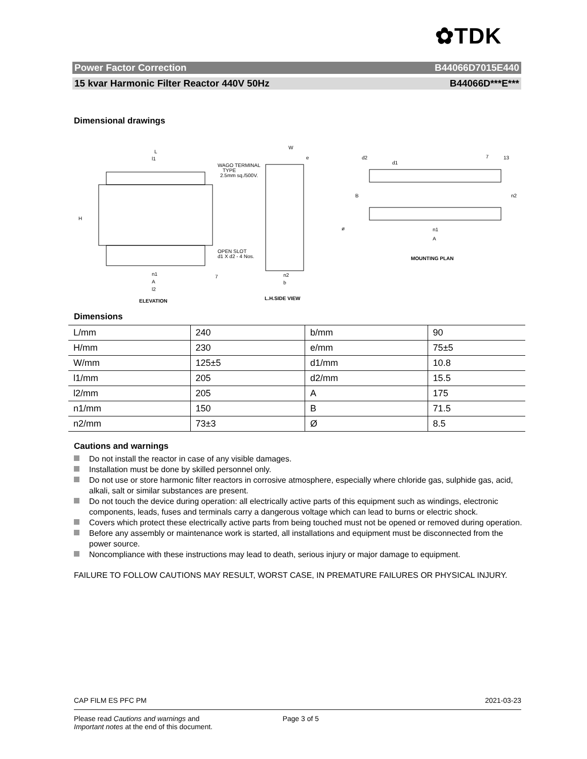✿TDK
Power Factor Correction B44066D7015E440
15 kvar Harmonic Filter Reactor 440V 50Hz B44066D***E***
Dimensional drawings
L
l1
WAGO TERMINAL
TYPE
2.5mm sq./500V.
H
OPEN SLOT
d1 X d2 - 4 Nos.
n1
A
l2
7
ELEVATION
W
e
ø
n2
b
L.H.SIDE VIEW
d2
d1
7
13
B
n2
n1
A
MOUNTING PLAN
Dimensions
| L/mm | 240 | b/mm | 90 |
| H/mm | 230 | e/mm | 75±5 |
| W/mm | 125±5 | d1/mm | 10.8 |
| l1/mm | 205 | d2/mm | 15.5 |
| l2/mm | 205 | A | 175 |
| n1/mm | 150 | B | 71.5 |
| n2/mm | 73±3 | Ø | 8.5 |
Cautions and warnings
Do not install the reactor in case of any visible damages.
Installation must be done by skilled personnel only.
Do not use or store harmonic filter reactors in corrosive atmosphere, especially where chloride gas, sulphide gas, acid, alkali, salt or similar substances are present.
Do not touch the device during operation: all electrically active parts of this equipment such as windings, electronic components, leads, fuses and terminals carry a dangerous voltage which can lead to burns or electric shock.
Covers which protect these electrically active parts from being touched must not be opened or removed during operation.
Before any assembly or maintenance work is started, all installations and equipment must be disconnected from the power source.
Noncompliance with these instructions may lead to death, serious injury or major damage to equipment.
FAILURE TO FOLLOW CAUTIONS MAY RESULT, WORST CASE, IN PREMATURE FAILURES OR PHYSICAL INJURY.
CAP FILM ES PFC PM 2021-03-23
Please read Cautions and warnings and
Important notes at the end of this document. Page 3 of 5